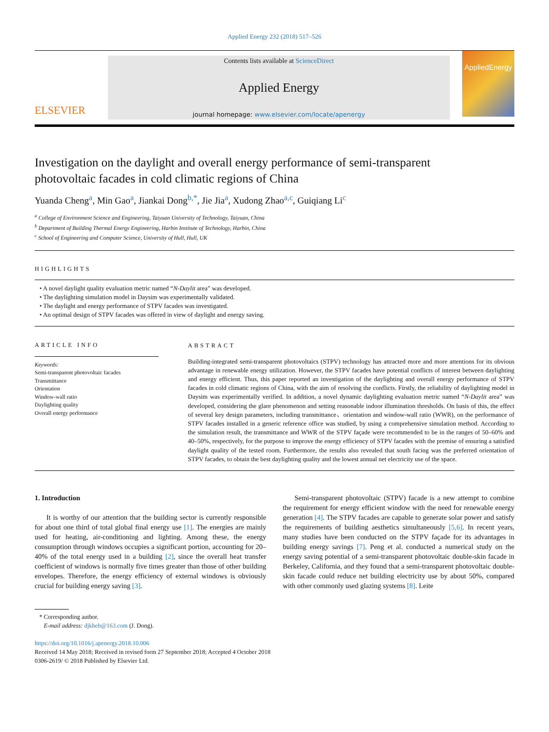Applied Energy 232 (2018) 517–526
ELSEVIER
Contents lists available at ScienceDirect
Applied Energy
journal homepage: www.elsevier.com/locate/apenergy
AppliedEnergy
Investigation on the daylight and overall energy performance of semi-transparent photovoltaic facades in cold climatic regions of China
Yuanda Cheng<sup>a</sup>, Min Gao<sup>a</sup>, Jiankai Dong<sup>b,*</sup>, Jie Jia<sup>a</sup>, Xudong Zhao<sup>a,c</sup>, Guiqiang Li<sup>c</sup>
<sup>a</sup> College of Environment Science and Engineering, Taiyuan University of Technology, Taiyuan, China
<sup>b</sup> Department of Building Thermal Energy Engineering, Harbin Institute of Technology, Harbin, China
<sup>c</sup> School of Engineering and Computer Science, University of Hull, Hull, UK
HIGHLIGHTS
• A novel daylight quality evaluation metric named “N-Daylit area” was developed.
• The daylighting simulation model in Daysim was experimentally validated.
• The daylight and energy performance of STPV facades was investigated.
• An optimal design of STPV facades was offered in view of daylight and energy saving.
ARTICLE INFO
Keywords:
Semi-transparent photovoltaic facades
Transmittance
Orientation
Window-wall ratio
Daylighting quality
Overall energy performance
ABSTRACT
Building-integrated semi-transparent photovoltaics (STPV) technology has attracted more and more attentions for its obvious advantage in renewable energy utilization. However, the STPV facades have potential conflicts of interest between daylighting and energy efficient. Thus, this paper reported an investigation of the daylighting and overall energy performance of STPV facades in cold climatic regions of China, with the aim of resolving the conflicts. Firstly, the reliability of daylighting model in Daysim was experimentally verified. In addition, a novel dynamic daylighting evaluation metric named “N-Daylit area” was developed, considering the glare phenomenon and setting reasonable indoor illumination thresholds. On basis of this, the effect of several key design parameters, including transmittance、orientation and window-wall ratio (WWR), on the performance of STPV facades installed in a generic reference office was studied, by using a comprehensive simulation method. According to the simulation result, the transmittance and WWR of the STPV façade were recommended to be in the ranges of 50–60% and 40–50%, respectively, for the purpose to improve the energy efficiency of STPV facades with the premise of ensuring a satisfied daylight quality of the tested room. Furthermore, the results also revealed that south facing was the preferred orientation of STPV facades, to obtain the best daylighting quality and the lowest annual net electricity use of the space.
1. Introduction
It is worthy of our attention that the building sector is currently responsible for about one third of total global final energy use [1]. The energies are mainly used for heating, air-conditioning and lighting. Among these, the energy consumption through windows occupies a significant portion, accounting for 20–40% of the total energy used in a building [2], since the overall heat transfer coefficient of windows is normally five times greater than those of other building envelopes. Therefore, the energy efficiency of external windows is obviously crucial for building energy saving [3].
Semi-transparent photovoltaic (STPV) facade is a new attempt to combine the requirement for energy efficient window with the need for renewable energy generation [4]. The STPV facades are capable to generate solar power and satisfy the requirements of building aesthetics simultaneously [5,6]. In recent years, many studies have been conducted on the STPV façade for its advantages in building energy savings [7]. Peng et al. conducted a numerical study on the energy saving potential of a semi-transparent photovoltaic double-skin facade in Berkeley, California, and they found that a semi-transparent photovoltaic double-skin facade could reduce net building electricity use by about 50%, compared with other commonly used glazing systems [8]. Leite
* Corresponding author.
E-mail address: djkheb@163.com (J. Dong).
https://doi.org/10.1016/j.apenergy.2018.10.006
Received 14 May 2018; Received in revised form 27 September 2018; Accepted 4 October 2018
0306-2619/ © 2018 Published by Elsevier Ltd.